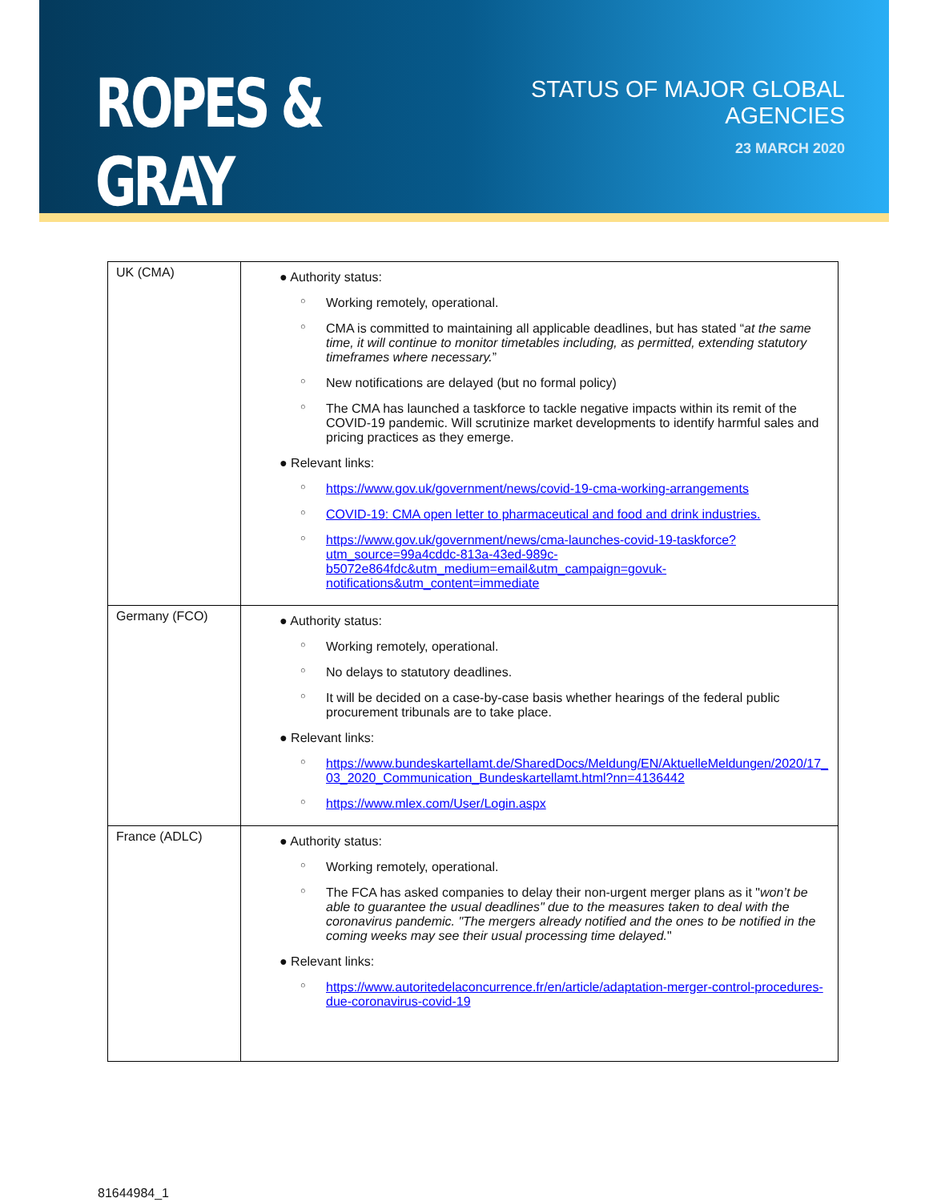ROPES & GRAY
STATUS OF MAJOR GLOBAL AGENCIES
23 MARCH 2020
| UK (CMA) | ● Authority status: ○ Working remotely, operational. ○ CMA is committed to maintaining all applicable deadlines, but has stated “ at the same time, it will continue to monitor timetables including, as permitted, extending statutory timeframes where necessary. ” ○ New notifications are delayed (but no formal policy) ○ The CMA has launched a taskforce to tackle negative impacts within its remit of the COVID-19 pandemic. Will scrutinize market developments to identify harmful sales and pricing practices as they emerge. ● Relevant links: ○ https://www.gov.uk/government/news/covid-19-cma-working-arrangements ○ COVID-19: CMA open letter to pharmaceutical and food and drink industries. ○ https://www.gov.uk/government/news/cma-launches-covid-19-taskforce?utm_source=99a4cddc-813a-43ed-989c-b5072e864fdc&utm_medium=email&utm_campaign=govuk-notifications&utm_content=immediate |
| Germany (FCO) | ● Authority status: ○ Working remotely, operational. ○ No delays to statutory deadlines. ○ It will be decided on a case-by-case basis whether hearings of the federal public procurement tribunals are to take place. ● Relevant links: ○ https://www.bundeskartellamt.de/SharedDocs/Meldung/EN/AktuelleMeldungen/2020/17_03_2020_Communication_Bundeskartellamt.html?nn=4136442 ○ https://www.mlex.com/User/Login.aspx |
| France (ADLC) | ● Authority status: ○ Working remotely, operational. ○ The FCA has asked companies to delay their non-urgent merger plans as it " won’t be able to guarantee the usual deadlines" due to the measures taken to deal with the coronavirus pandemic. "The mergers already notified and the ones to be notified in the coming weeks may see their usual processing time delayed. " ● Relevant links: ○ https://www.autoritedelaconcurrence.fr/en/article/adaptation-merger-control-procedures-due-coronavirus-covid-19 |
81644984_1